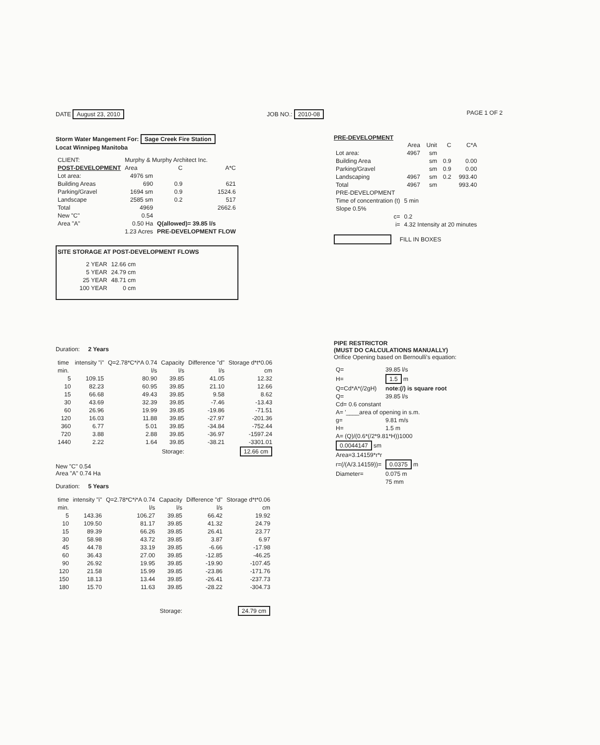DATE August 23, 2010 JOB NO.: 2010-08 PAGE 1 OF 2
Storm Water Mangement For: Sage Creek Fire Station
Locat Winnipeg Manitoba
| CLIENT: | Murphy & Murphy Architect Inc. | | |
| POST-DEVELOPMENT | Area | C | A*C |
| Lot area: | 4976 sm | | |
| Building Areas | 690 | 0.9 | 621 |
| Parking/Gravel | 1694 sm | 0.9 | 1524.6 |
| Landscape | 2585 sm | 0.2 | 517 |
| Total | 4969 | | 2662.6 |
| New "C" | 0.54 | | |
| Area "A" | 0.50 Ha | Q(allowed)= 39.85 l/s | |
| | 1.23 Acres | PRE-DEVELOPMENT FLOW | |
SITE STORAGE AT POST-DEVELOPMENT FLOWS
| 2 YEAR | 12.66 cm |
| 5 YEAR | 24.79 cm |
| 25 YEAR | 48.71 cm |
| 100 YEAR | 0 cm |
PRE-DEVELOPMENT
| | Area | Unit | C | C*A |
| Lot area: | 4967 | sm | | |
| Building Area | | sm | 0.9 | 0.00 |
| Parking/Gravel | | sm | 0.9 | 0.00 |
| Landscaping | 4967 | sm | 0.2 | 993.40 |
| Total | 4967 | sm | | 993.40 |
| PRE-DEVELOPMENT | | | | |
| Time of concentration (t) | 5 min | | | |
| Slope 0.5% | | | | |
| c= | 0.2 | | | |
| i= | 4.32 Intensity at 20 minutes | | | |
FILL IN BOXES
Duration: 2 Years
| time | intensity "i" | Q=2.78*C*i*A 0.74 | Capacity | Difference "d" | Storage d*t*0.06 |
| --- | --- | --- | --- | --- | --- |
| min. | | l/s | l/s | l/s | cm |
| 5 | 109.15 | 80.90 | 39.85 | 41.05 | 12.32 |
| 10 | 82.23 | 60.95 | 39.85 | 21.10 | 12.66 |
| 15 | 66.68 | 49.43 | 39.85 | 9.58 | 8.62 |
| 30 | 43.69 | 32.39 | 39.85 | -7.46 | -13.43 |
| 60 | 26.96 | 19.99 | 39.85 | -19.86 | -71.51 |
| 120 | 16.03 | 11.88 | 39.85 | -27.97 | -201.36 |
| 360 | 6.77 | 5.01 | 39.85 | -34.84 | -752.44 |
| 720 | 3.88 | 2.88 | 39.85 | -36.97 | -1597.24 |
| 1440 | 2.22 | 1.64 | 39.85 | -38.21 | -3301.01 |
| Storage: | | | | 12.66 cm | |
New "C" 0.54
Area "A" 0.74 Ha
Duration: 5 Years
| time | intensity "i" | Q=2.78*C*i*A 0.74 | Capacity | Difference "d" | Storage d*t*0.06 |
| --- | --- | --- | --- | --- | --- |
| min. | | l/s | l/s | l/s | cm |
| 5 | 143.36 | 106.27 | 39.85 | 66.42 | 19.92 |
| 10 | 109.50 | 81.17 | 39.85 | 41.32 | 24.79 |
| 15 | 89.39 | 66.26 | 39.85 | 26.41 | 23.77 |
| 30 | 58.98 | 43.72 | 39.85 | 3.87 | 6.97 |
| 45 | 44.78 | 33.19 | 39.85 | -6.66 | -17.98 |
| 60 | 36.43 | 27.00 | 39.85 | -12.85 | -46.25 |
| 90 | 26.92 | 19.95 | 39.85 | -19.90 | -107.45 |
| 120 | 21.58 | 15.99 | 39.85 | -23.86 | -171.76 |
| 150 | 18.13 | 13.44 | 39.85 | -26.41 | -237.73 |
| 180 | 15.70 | 11.63 | 39.85 | -28.22 | -304.73 |
| Storage: | | | | 24.79 cm | |
PIPE RESTRICTOR
(MUST DO CALCULATIONS MANUALLY)
Orifice Opening based on Bernoulli's equation:
| Q= | 39.85 l/s |
| H= | 1.5 m |
| Q=Cd*A*(/2gH) | note:(/) is square root |
| Q= | 39.85 l/s |
| Cd= 0.6 constant | |
| A= '____area of opening in s.m. | |
| g= | 9.81 m/s |
| H= | 1.5 m |
| A= (Q)/(0.6*(/2*9.81*H))1000 | |
| 0.0044147 sm | |
| Area=3.14159*r*r | |
| r=(/(A/3.14159))= | 0.0375 m |
| Diameter= | 0.075 m |
| | 75 mm |